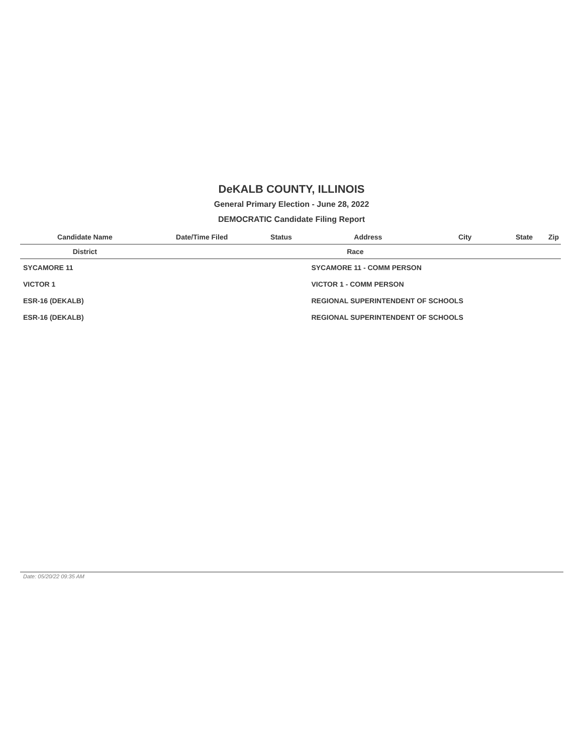DeKALB COUNTY, ILLINOIS
General Primary Election - June 28, 2022
DEMOCRATIC Candidate Filing Report
| Candidate Name | Date/Time Filed | Status | Address | City | State | Zip |
| --- | --- | --- | --- | --- | --- | --- |
| District | Race | | | | | |
| SYCAMORE 11 | | | SYCAMORE 11 - COMM PERSON | | | |
| VICTOR 1 | | | VICTOR 1 - COMM PERSON | | | |
| ESR-16 (DEKALB) | | | REGIONAL SUPERINTENDENT OF SCHOOLS | | | |
| ESR-16 (DEKALB) | | | REGIONAL SUPERINTENDENT OF SCHOOLS | | | |
Date: 05/20/22 09:35 AM